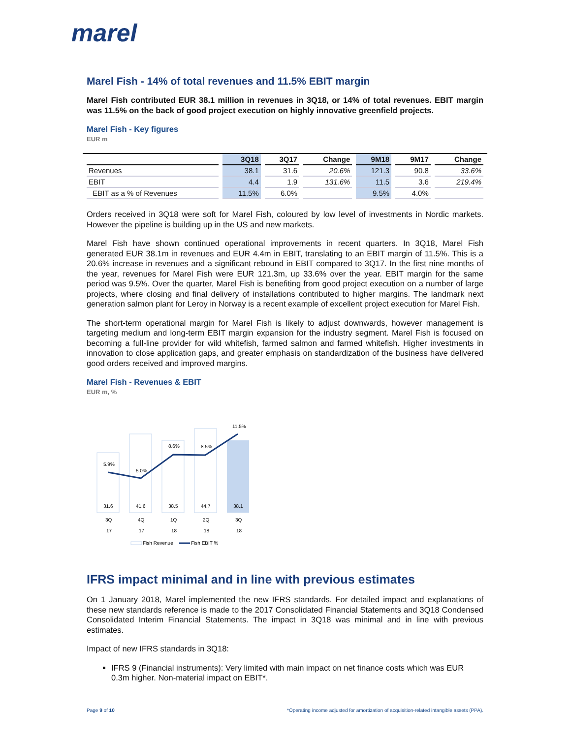marel
Marel Fish - 14% of total revenues and 11.5% EBIT margin
Marel Fish contributed EUR 38.1 million in revenues in 3Q18, or 14% of total revenues. EBIT margin was 11.5% on the back of good project execution on highly innovative greenfield projects.
Marel Fish - Key figures
EUR m
| | 3Q18 | 3Q17 | Change | 9M18 | 9M17 | Change |
| --- | --- | --- | --- | --- | --- | --- |
| Revenues | 38.1 | 31.6 | 20.6% | 121.3 | 90.8 | 33.6% |
| EBIT | 4.4 | 1.9 | 131.6% | 11.5 | 3.6 | 219.4% |
| EBIT as a % of Revenues | 11.5% | 6.0% | | 9.5% | 4.0% | |
Orders received in 3Q18 were soft for Marel Fish, coloured by low level of investments in Nordic markets. However the pipeline is building up in the US and new markets.
Marel Fish have shown continued operational improvements in recent quarters. In 3Q18, Marel Fish generated EUR 38.1m in revenues and EUR 4.4m in EBIT, translating to an EBIT margin of 11.5%. This is a 20.6% increase in revenues and a significant rebound in EBIT compared to 3Q17. In the first nine months of the year, revenues for Marel Fish were EUR 121.3m, up 33.6% over the year. EBIT margin for the same period was 9.5%. Over the quarter, Marel Fish is benefiting from good project execution on a number of large projects, where closing and final delivery of installations contributed to higher margins. The landmark next generation salmon plant for Leroy in Norway is a recent example of excellent project execution for Marel Fish.
The short-term operational margin for Marel Fish is likely to adjust downwards, however management is targeting medium and long-term EBIT margin expansion for the industry segment. Marel Fish is focused on becoming a full-line provider for wild whitefish, farmed salmon and farmed whitefish. Higher investments in innovation to close application gaps, and greater emphasis on standardization of the business have delivered good orders received and improved margins.
Marel Fish - Revenues & EBIT
EUR m, %
5.9%
5.0%
8.6%
8.5%
11.5%
31.6
41.6
38.5
44.7
38.1
3Q
4Q
1Q
2Q
3Q
17
17
18
18
18
Fish Revenue
Fish EBIT %
IFRS impact minimal and in line with previous estimates
On 1 January 2018, Marel implemented the new IFRS standards. For detailed impact and explanations of these new standards reference is made to the 2017 Consolidated Financial Statements and 3Q18 Condensed Consolidated Interim Financial Statements. The impact in 3Q18 was minimal and in line with previous estimates.
Impact of new IFRS standards in 3Q18:
IFRS 9 (Financial instruments): Very limited with main impact on net finance costs which was EUR 0.3m higher. Non-material impact on EBIT*.
Page 9 of 10 *Operating income adjusted for amortization of acquisition-related intangible assets (PPA).